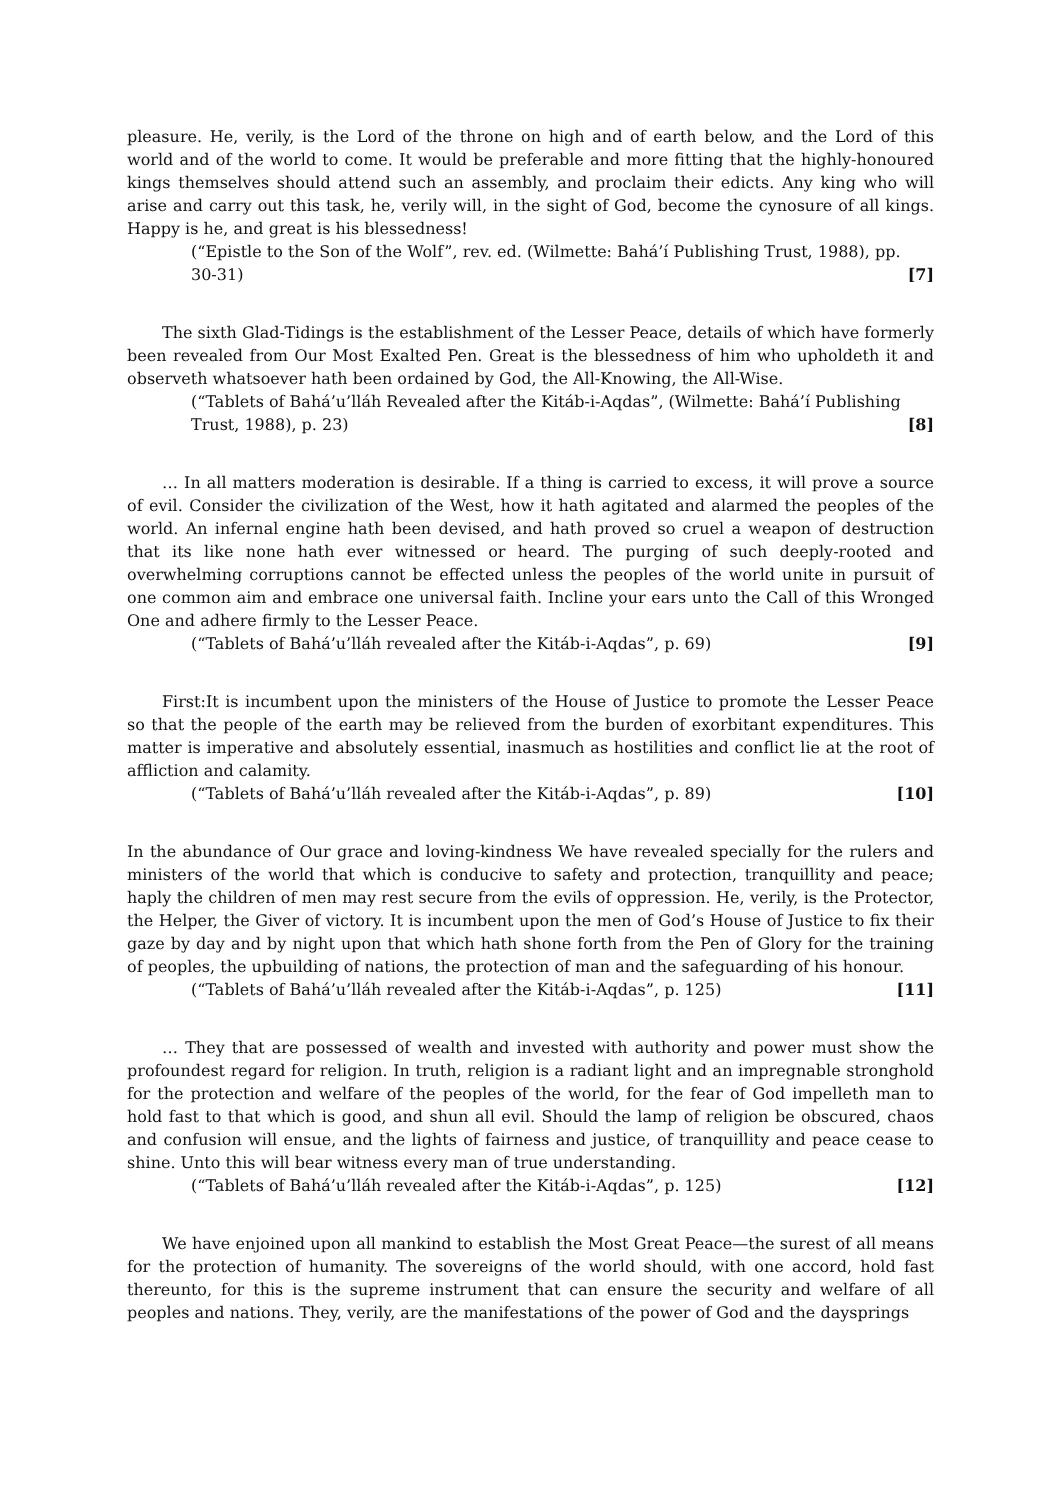pleasure. He, verily, is the Lord of the throne on high and of earth below, and the Lord of this world and of the world to come. It would be preferable and more fitting that the highly-honoured kings themselves should attend such an assembly, and proclaim their edicts. Any king who will arise and carry out this task, he, verily will, in the sight of God, become the cynosure of all kings. Happy is he, and great is his blessedness!
(“Epistle to the Son of the Wolf”, rev. ed. (Wilmette: Bahá’í Publishing Trust, 1988), pp. 30-31) [7]
The sixth Glad-Tidings is the establishment of the Lesser Peace, details of which have formerly been revealed from Our Most Exalted Pen. Great is the blessedness of him who upholdeth it and observeth whatsoever hath been ordained by God, the All-Knowing, the All-Wise.
(“Tablets of Bahá’u’lláh Revealed after the Kitáb-i-Aqdas”, (Wilmette: Bahá’í Publishing Trust, 1988), p. 23) [8]
… In all matters moderation is desirable. If a thing is carried to excess, it will prove a source of evil. Consider the civilization of the West, how it hath agitated and alarmed the peoples of the world. An infernal engine hath been devised, and hath proved so cruel a weapon of destruction that its like none hath ever witnessed or heard. The purging of such deeply-rooted and overwhelming corruptions cannot be effected unless the peoples of the world unite in pursuit of one common aim and embrace one universal faith. Incline your ears unto the Call of this Wronged One and adhere firmly to the Lesser Peace.
(“Tablets of Bahá’u’lláh revealed after the Kitáb-i-Aqdas”, p. 69) [9]
First:It is incumbent upon the ministers of the House of Justice to promote the Lesser Peace so that the people of the earth may be relieved from the burden of exorbitant expenditures. This matter is imperative and absolutely essential, inasmuch as hostilities and conflict lie at the root of affliction and calamity.
(“Tablets of Bahá’u’lláh revealed after the Kitáb-i-Aqdas”, p. 89) [10]
In the abundance of Our grace and loving-kindness We have revealed specially for the rulers and ministers of the world that which is conducive to safety and protection, tranquillity and peace; haply the children of men may rest secure from the evils of oppression. He, verily, is the Protector, the Helper, the Giver of victory. It is incumbent upon the men of God’s House of Justice to fix their gaze by day and by night upon that which hath shone forth from the Pen of Glory for the training of peoples, the upbuilding of nations, the protection of man and the safeguarding of his honour.
(“Tablets of Bahá’u’lláh revealed after the Kitáb-i-Aqdas”, p. 125) [11]
… They that are possessed of wealth and invested with authority and power must show the profoundest regard for religion. In truth, religion is a radiant light and an impregnable stronghold for the protection and welfare of the peoples of the world, for the fear of God impelleth man to hold fast to that which is good, and shun all evil. Should the lamp of religion be obscured, chaos and confusion will ensue, and the lights of fairness and justice, of tranquillity and peace cease to shine. Unto this will bear witness every man of true understanding.
(“Tablets of Bahá’u’lláh revealed after the Kitáb-i-Aqdas”, p. 125) [12]
We have enjoined upon all mankind to establish the Most Great Peace—the surest of all means for the protection of humanity. The sovereigns of the world should, with one accord, hold fast thereunto, for this is the supreme instrument that can ensure the security and welfare of all peoples and nations. They, verily, are the manifestations of the power of God and the daysprings